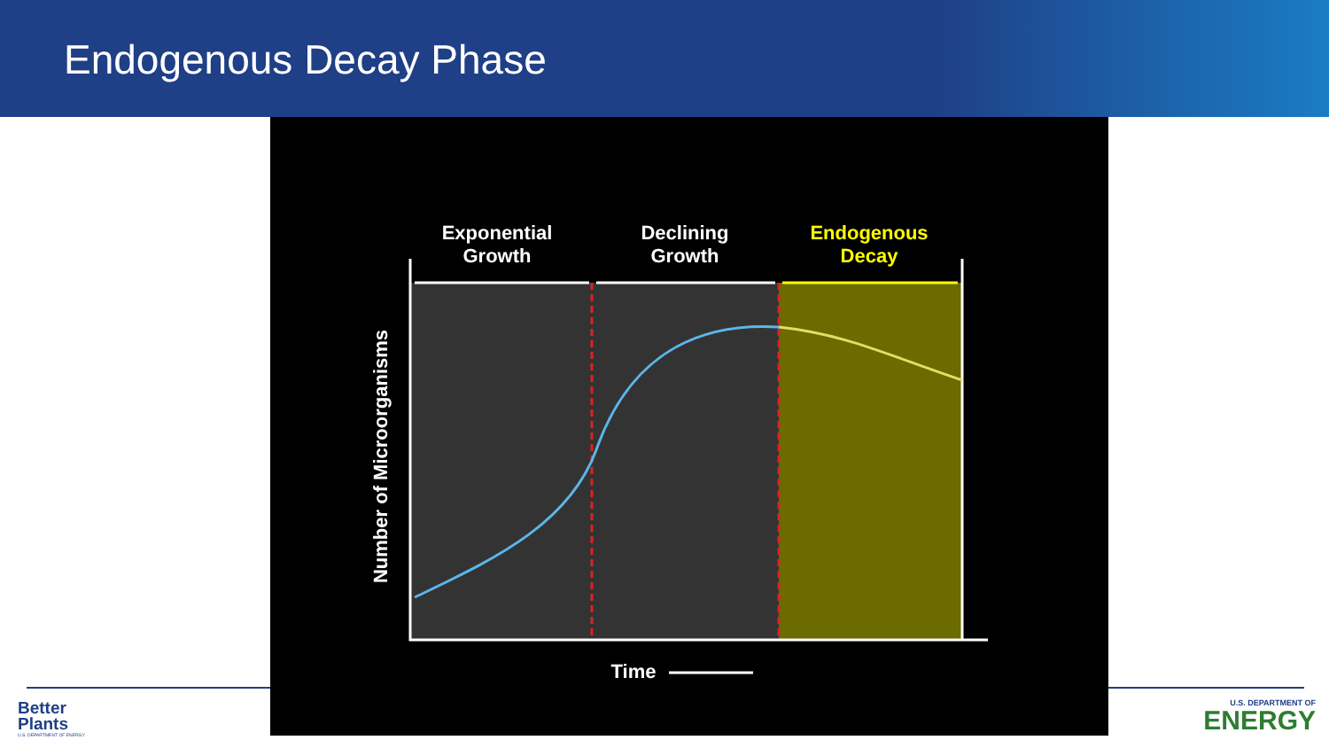Endogenous Decay Phase
Exponential
Growth
Declining
Growth
Endogenous
Decay
Time
Number of Microorganisms
Better
Plants
U.S. DEPARTMENT OF ENERGY
U.S. DEPARTMENT OF
ENERGY